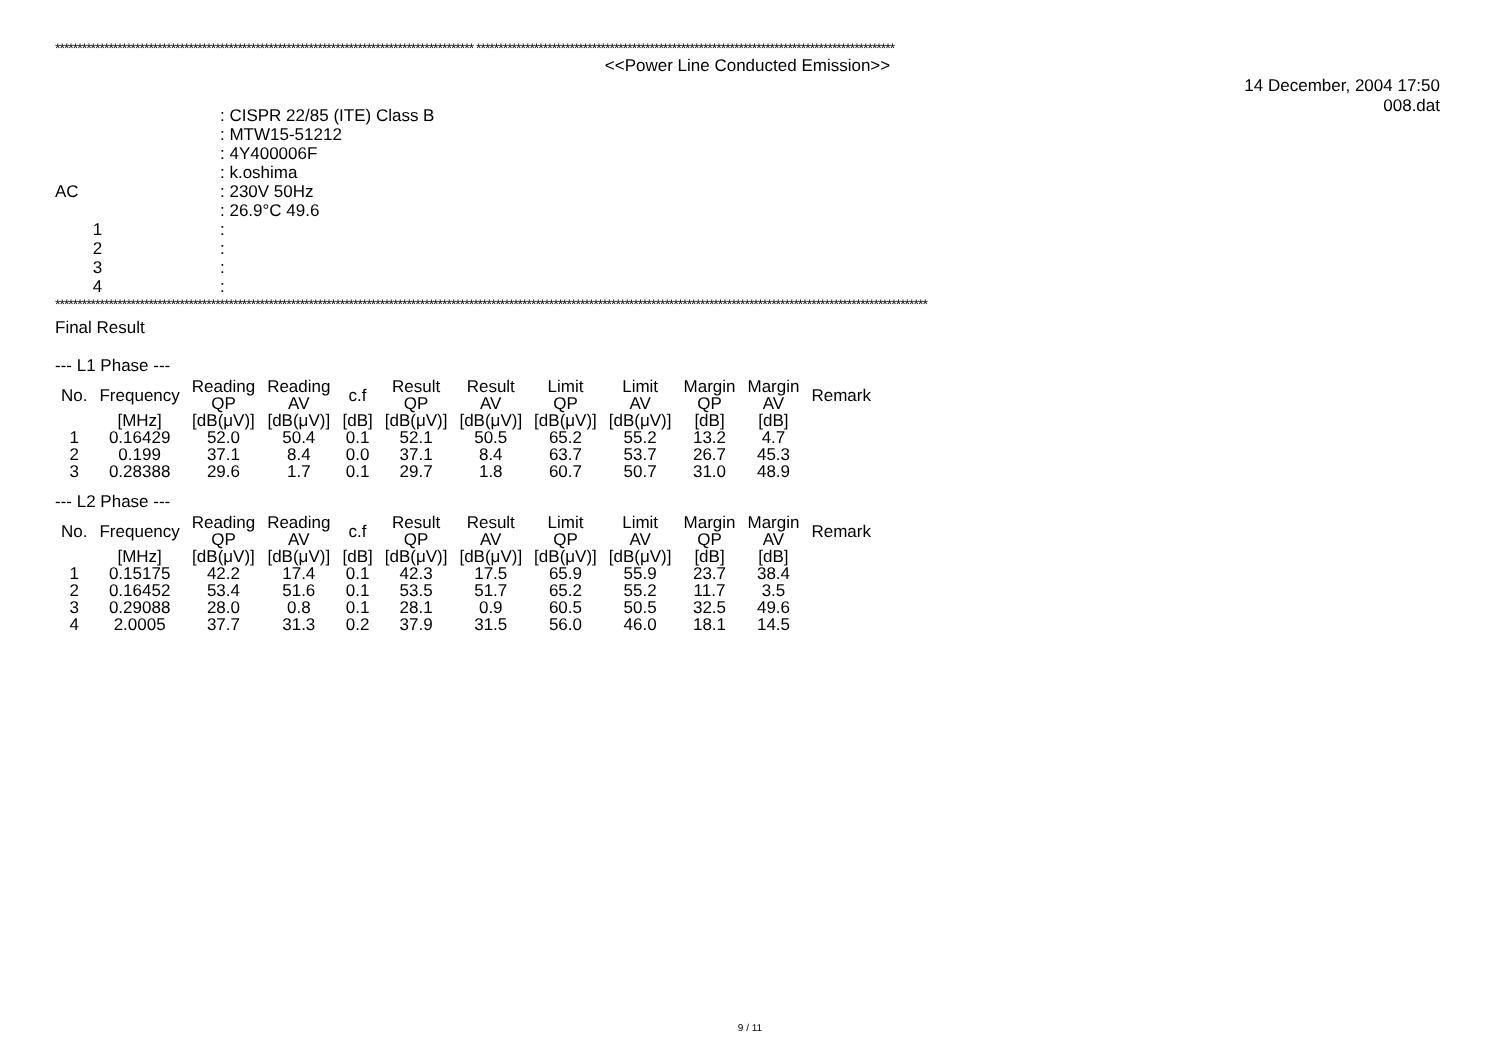********************************************************************************************** **********************************************************************************************
<<Power Line Conducted Emission>>
14 December, 2004 17:50
008.dat
| | : CISPR 22/85 (ITE) Class B |
| | : MTW15-51212 |
| | : 4Y400006F |
| | : k.oshima |
| AC | : 230V 50Hz |
| | : 26.9°C 49.6 |
| 1 | : |
| 2 | : |
| 3 | : |
| 4 | : |
****************************************************************************************************************************************************************************************************
Final Result
--- L1 Phase ---
| No. | Frequency | Reading QP | Reading AV | c.f | Result QP | Result AV | Limit QP | Limit AV | Margin QP | Margin AV | Remark |
| --- | --- | --- | --- | --- | --- | --- | --- | --- | --- | --- | --- |
| | [MHz] | [dB(μV)] | [dB(μV)] | [dB] | [dB(μV)] | [dB(μV)] | [dB(μV)] | [dB(μV)] | [dB] | [dB] | |
| 1 | 0.16429 | 52.0 | 50.4 | 0.1 | 52.1 | 50.5 | 65.2 | 55.2 | 13.2 | 4.7 | |
| 2 | 0.199 | 37.1 | 8.4 | 0.0 | 37.1 | 8.4 | 63.7 | 53.7 | 26.7 | 45.3 | |
| 3 | 0.28388 | 29.6 | 1.7 | 0.1 | 29.7 | 1.8 | 60.7 | 50.7 | 31.0 | 48.9 | |
--- L2 Phase ---
| No. | Frequency | Reading QP | Reading AV | c.f | Result QP | Result AV | Limit QP | Limit AV | Margin QP | Margin AV | Remark |
| --- | --- | --- | --- | --- | --- | --- | --- | --- | --- | --- | --- |
| | [MHz] | [dB(μV)] | [dB(μV)] | [dB] | [dB(μV)] | [dB(μV)] | [dB(μV)] | [dB(μV)] | [dB] | [dB] | |
| 1 | 0.15175 | 42.2 | 17.4 | 0.1 | 42.3 | 17.5 | 65.9 | 55.9 | 23.7 | 38.4 | |
| 2 | 0.16452 | 53.4 | 51.6 | 0.1 | 53.5 | 51.7 | 65.2 | 55.2 | 11.7 | 3.5 | |
| 3 | 0.29088 | 28.0 | 0.8 | 0.1 | 28.1 | 0.9 | 60.5 | 50.5 | 32.5 | 49.6 | |
| 4 | 2.0005 | 37.7 | 31.3 | 0.2 | 37.9 | 31.5 | 56.0 | 46.0 | 18.1 | 14.5 | |
9 / 11